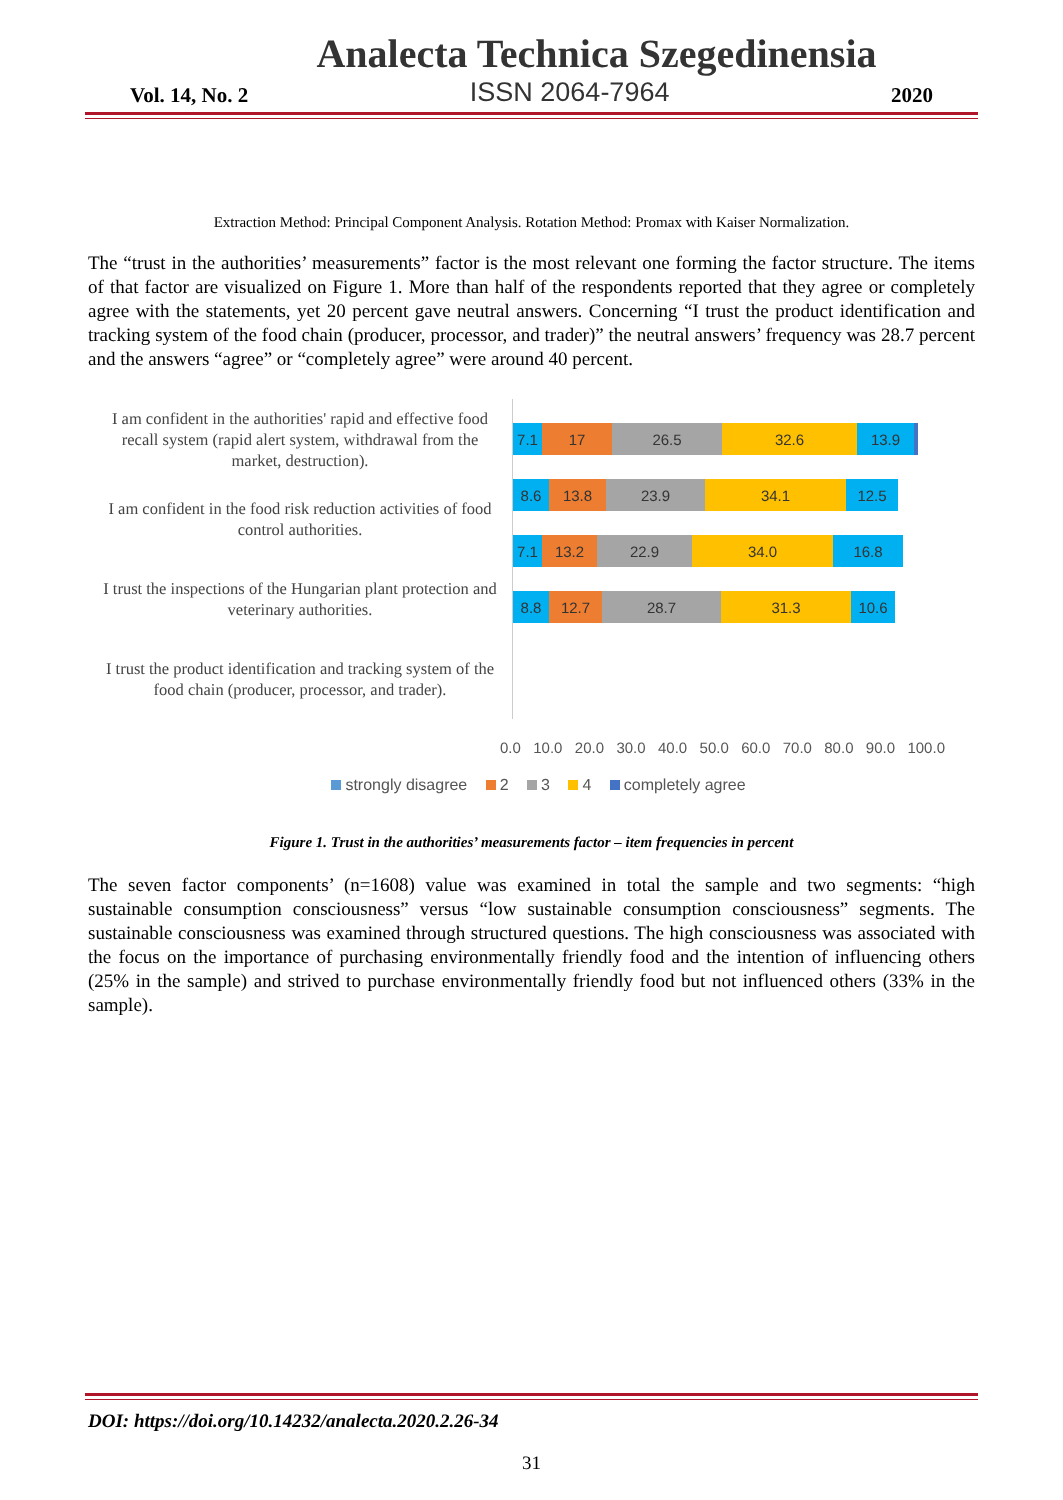Analecta Technica Szegedinensia
Vol. 14, No. 2 ISSN 2064-7964 2020
Extraction Method: Principal Component Analysis. Rotation Method: Promax with Kaiser Normalization.
The “trust in the authorities’ measurements” factor is the most relevant one forming the factor structure. The items of that factor are visualized on Figure 1. More than half of the respondents reported that they agree or completely agree with the statements, yet 20 percent gave neutral answers. Concerning “I trust the product identification and tracking system of the food chain (producer, processor, and trader)” the neutral answers’ frequency was 28.7 percent and the answers “agree” or “completely agree” were around 40 percent.
I am confident in the authorities' rapid and effective food recall system (rapid alert system, withdrawal from the market, destruction).
I am confident in the food risk reduction activities of food control authorities.
I trust the inspections of the Hungarian plant protection and veterinary authorities.
I trust the product identification and tracking system of the food chain (producer, processor, and trader).
7.1 17 26.5 32.6 13.9
8.6 13.8 23.9 34.1 12.5
7.1 13.2 22.9 34.0 16.8
8.8 12.7 28.7 31.3 10.6
0.0 10.0 20.0 30.0 40.0 50.0 60.0 70.0 80.0 90.0 100.0
strongly disagree 2 3 4 completely agree
Figure 1. Trust in the authorities’ measurements factor – item frequencies in percent
The seven factor components’ (n=1608) value was examined in total the sample and two segments: “high sustainable consumption consciousness” versus “low sustainable consumption consciousness” segments. The sustainable consciousness was examined through structured questions. The high consciousness was associated with the focus on the importance of purchasing environmentally friendly food and the intention of influencing others (25% in the sample) and strived to purchase environmentally friendly food but not influenced others (33% in the sample).
DOI: https://doi.org/10.14232/analecta.2020.2.26-34
31